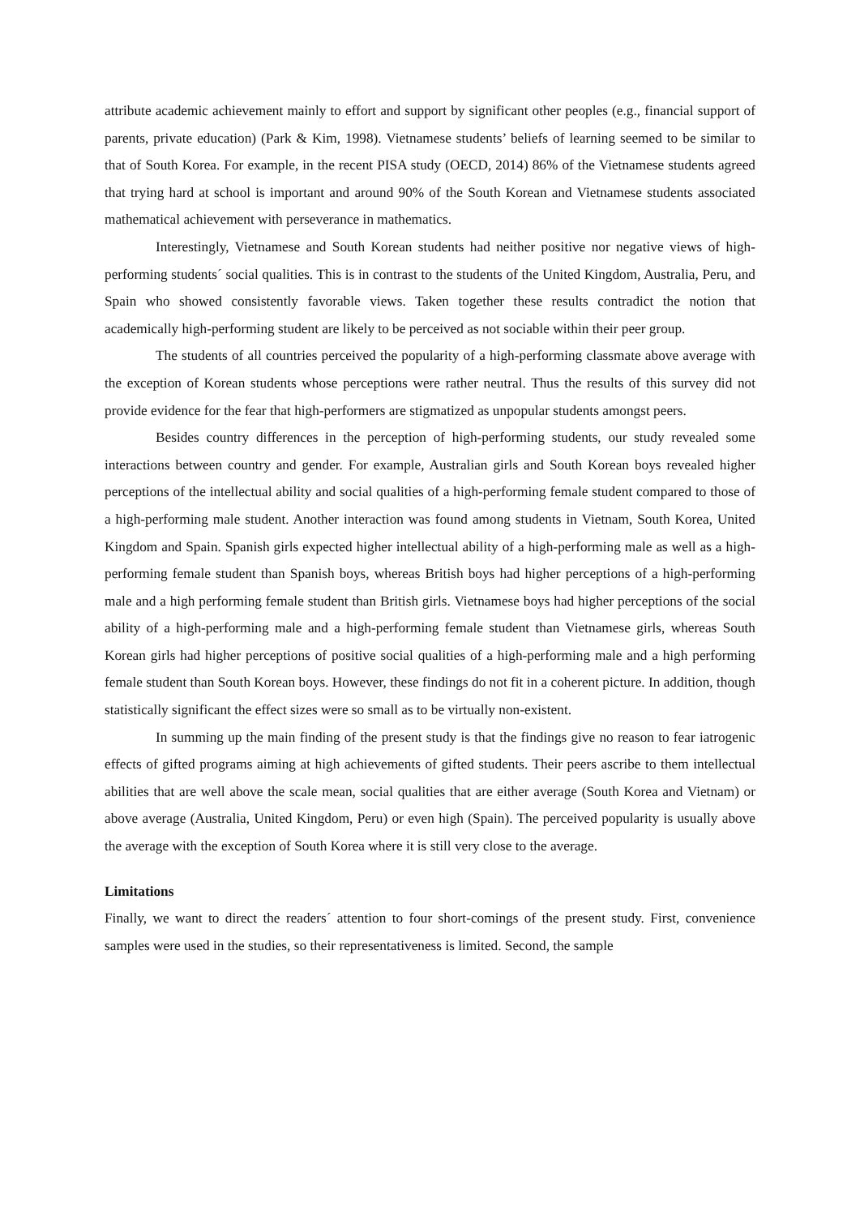attribute academic achievement mainly to effort and support by significant other peoples (e.g., financial support of parents, private education) (Park & Kim, 1998). Vietnamese students’ beliefs of learning seemed to be similar to that of South Korea. For example, in the recent PISA study (OECD, 2014) 86% of the Vietnamese students agreed that trying hard at school is important and around 90% of the South Korean and Vietnamese students associated mathematical achievement with perseverance in mathematics.
Interestingly, Vietnamese and South Korean students had neither positive nor negative views of high-performing students´ social qualities. This is in contrast to the students of the United Kingdom, Australia, Peru, and Spain who showed consistently favorable views. Taken together these results contradict the notion that academically high-performing student are likely to be perceived as not sociable within their peer group.
The students of all countries perceived the popularity of a high-performing classmate above average with the exception of Korean students whose perceptions were rather neutral. Thus the results of this survey did not provide evidence for the fear that high-performers are stigmatized as unpopular students amongst peers.
Besides country differences in the perception of high-performing students, our study revealed some interactions between country and gender. For example, Australian girls and South Korean boys revealed higher perceptions of the intellectual ability and social qualities of a high-performing female student compared to those of a high-performing male student. Another interaction was found among students in Vietnam, South Korea, United Kingdom and Spain. Spanish girls expected higher intellectual ability of a high-performing male as well as a high-performing female student than Spanish boys, whereas British boys had higher perceptions of a high-performing male and a high performing female student than British girls. Vietnamese boys had higher perceptions of the social ability of a high-performing male and a high-performing female student than Vietnamese girls, whereas South Korean girls had higher perceptions of positive social qualities of a high-performing male and a high performing female student than South Korean boys. However, these findings do not fit in a coherent picture. In addition, though statistically significant the effect sizes were so small as to be virtually non-existent.
In summing up the main finding of the present study is that the findings give no reason to fear iatrogenic effects of gifted programs aiming at high achievements of gifted students. Their peers ascribe to them intellectual abilities that are well above the scale mean, social qualities that are either average (South Korea and Vietnam) or above average (Australia, United Kingdom, Peru) or even high (Spain). The perceived popularity is usually above the average with the exception of South Korea where it is still very close to the average.
Limitations
Finally, we want to direct the readers´ attention to four short-comings of the present study. First, convenience samples were used in the studies, so their representativeness is limited. Second, the sample